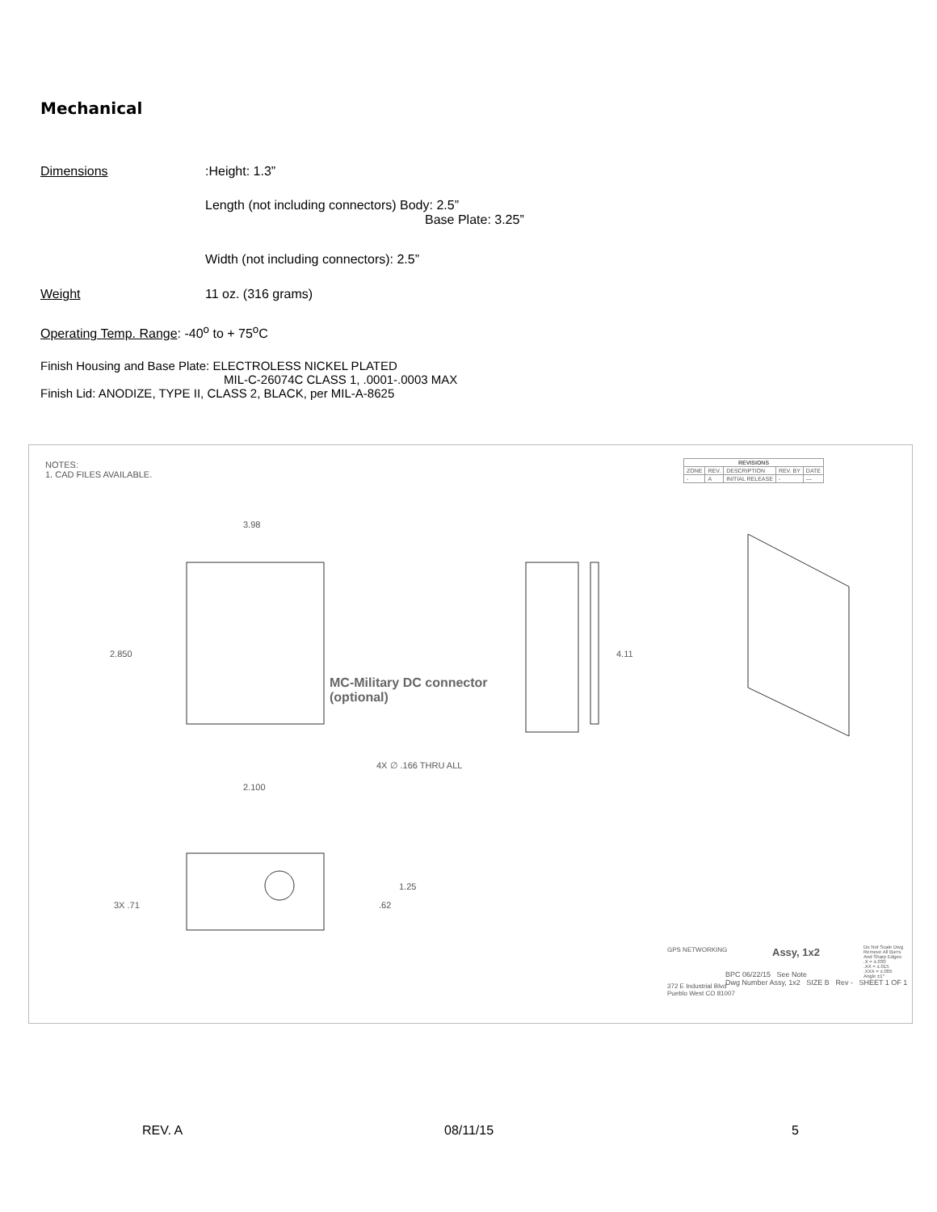Mechanical
Dimensions:Height: 1.3”
Length (not including connectors) Body: 2.5”
Base Plate: 3.25”
Width (not including connectors): 2.5”
Weight 11 oz. (316 grams)
Operating Temp. Range: -40<sup>o</sup> to + 75<sup>o</sup>C
Finish Housing and Base Plate: ELECTROLESS NICKEL PLATED
MIL-C-26074C CLASS 1, .0001-.0003 MAX
Finish Lid: ANODIZE, TYPE II, CLASS 2, BLACK, per MIL-A-8625
NOTES:
1. CAD FILES AVAILABLE.
| REVISIONS | | | | |
| --- | --- | --- | --- | --- |
| ZONE | REV. | DESCRIPTION | REV. BY | DATE |
| - | A | INITIAL RELEASE | - | — |
3.98
2.850 4.11
MC-Military DC connector
(optional)
4X ∅ .166 THRU ALL
2.100
1.25
3X .71 .62
GPS NETWORKING
372 E Industrial Blvd
Pueblo West CO 81007
Assy, 1x2
BPC 06/22/15 See Note
Dwg Number Assy, 1x2 SIZE B Rev - SHEET 1 OF 1
Do Not Scale Dwg
Remove All Burrs
And Sharp Edges
.X = ±.030
.XX = ±.015
.XXX = ±.005
Angle ±1°
REV. A 08/11/15 5